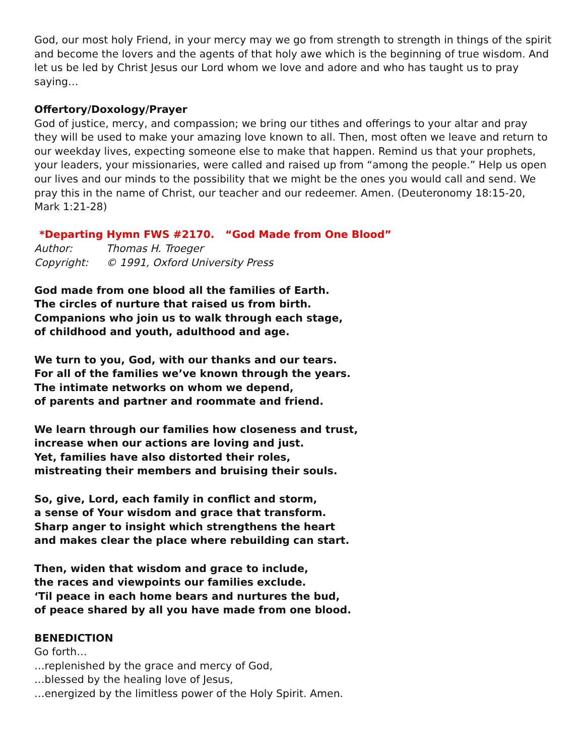God, our most holy Friend, in your mercy may we go from strength to strength in things of the spirit and become the lovers and the agents of that holy awe which is the beginning of true wisdom. And let us be led by Christ Jesus our Lord whom we love and adore and who has taught us to pray saying…
Offertory/Doxology/Prayer
God of justice, mercy, and compassion; we bring our tithes and offerings to your altar and pray they will be used to make your amazing love known to all. Then, most often we leave and return to our weekday lives, expecting someone else to make that happen. Remind us that your prophets, your leaders, your missionaries, were called and raised up from “among the people.” Help us open our lives and our minds to the possibility that we might be the ones you would call and send. We pray this in the name of Christ, our teacher and our redeemer. Amen. (Deuteronomy 18:15-20, Mark 1:21-28)
*Departing Hymn FWS #2170. “God Made from One Blood”
Author: Thomas H. Troeger
Copyright: © 1991, Oxford University Press
God made from one blood all the families of Earth.
The circles of nurture that raised us from birth.
Companions who join us to walk through each stage,
of childhood and youth, adulthood and age.
We turn to you, God, with our thanks and our tears.
For all of the families we’ve known through the years.
The intimate networks on whom we depend,
of parents and partner and roommate and friend.
We learn through our families how closeness and trust,
increase when our actions are loving and just.
Yet, families have also distorted their roles,
mistreating their members and bruising their souls.
So, give, Lord, each family in conflict and storm,
a sense of Your wisdom and grace that transform.
Sharp anger to insight which strengthens the heart
and makes clear the place where rebuilding can start.
Then, widen that wisdom and grace to include,
the races and viewpoints our families exclude.
‘Til peace in each home bears and nurtures the bud,
of peace shared by all you have made from one blood.
BENEDICTION
Go forth…
…replenished by the grace and mercy of God,
…blessed by the healing love of Jesus,
…energized by the limitless power of the Holy Spirit. Amen.